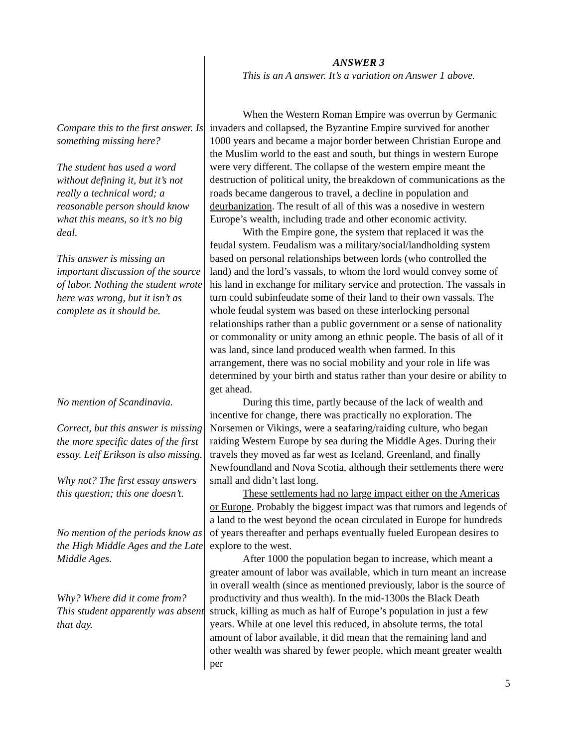Compare this to the first answer. Is something missing here?
The student has used a word without defining it, but it’s not really a technical word; a reasonable person should know what this means, so it’s no big deal.
This answer is missing an important discussion of the source of labor. Nothing the student wrote here was wrong, but it isn’t as complete as it should be.
No mention of Scandinavia.
Correct, but this answer is missing the more specific dates of the first essay. Leif Erikson is also missing.
Why not? The first essay answers this question; this one doesn’t.
No mention of the periods know as the High Middle Ages and the Late Middle Ages.
Why? Where did it come from? This student apparently was absent that day.
ANSWER 3
This is an A answer. It’s a variation on Answer 1 above.
When the Western Roman Empire was overrun by Germanic invaders and collapsed, the Byzantine Empire survived for another 1000 years and became a major border between Christian Europe and the Muslim world to the east and south, but things in western Europe were very different. The collapse of the western empire meant the destruction of political unity, the breakdown of communications as the roads became dangerous to travel, a decline in population and deurbanization. The result of all of this was a nosedive in western Europe’s wealth, including trade and other economic activity.
With the Empire gone, the system that replaced it was the feudal system. Feudalism was a military/social/landholding system based on personal relationships between lords (who controlled the land) and the lord’s vassals, to whom the lord would convey some of his land in exchange for military service and protection. The vassals in turn could subinfeudate some of their land to their own vassals. The whole feudal system was based on these interlocking personal relationships rather than a public government or a sense of nationality or commonality or unity among an ethnic people. The basis of all of it was land, since land produced wealth when farmed. In this arrangement, there was no social mobility and your role in life was determined by your birth and status rather than your desire or ability to get ahead.
During this time, partly because of the lack of wealth and incentive for change, there was practically no exploration. The Norsemen or Vikings, were a seafaring/raiding culture, who began raiding Western Europe by sea during the Middle Ages. During their travels they moved as far west as Iceland, Greenland, and finally Newfoundland and Nova Scotia, although their settlements there were small and didn’t last long.
These settlements had no large impact either on the Americas or Europe. Probably the biggest impact was that rumors and legends of a land to the west beyond the ocean circulated in Europe for hundreds of years thereafter and perhaps eventually fueled European desires to explore to the west.
After 1000 the population began to increase, which meant a greater amount of labor was available, which in turn meant an increase in overall wealth (since as mentioned previously, labor is the source of productivity and thus wealth). In the mid-1300s the Black Death struck, killing as much as half of Europe’s population in just a few years. While at one level this reduced, in absolute terms, the total amount of labor available, it did mean that the remaining land and other wealth was shared by fewer people, which meant greater wealth per
5